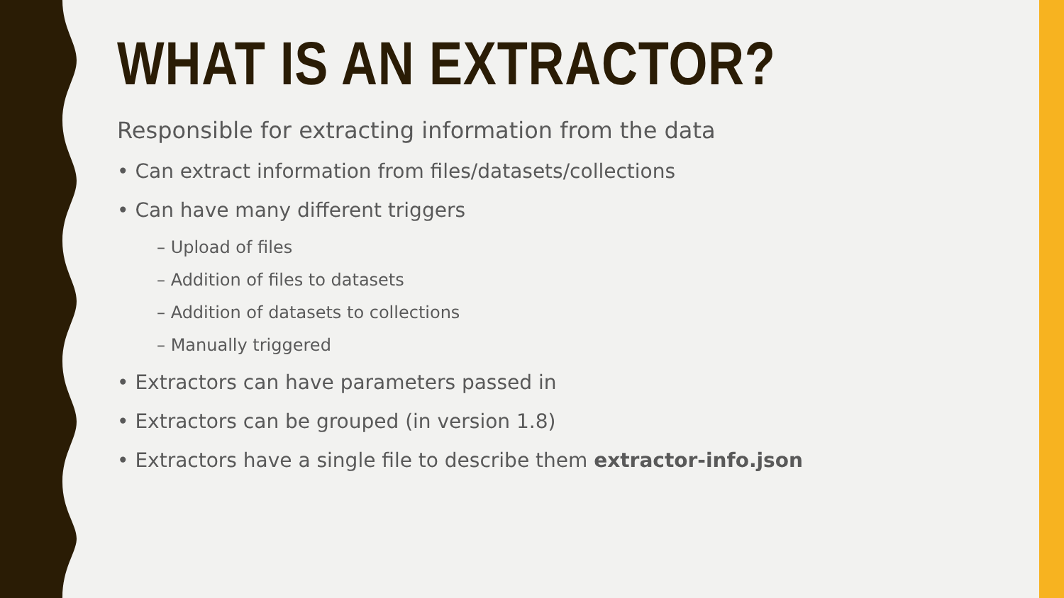WHAT IS AN EXTRACTOR?
Responsible for extracting information from the data
• Can extract information from files/datasets/collections
• Can have many different triggers
– Upload of files
– Addition of files to datasets
– Addition of datasets to collections
– Manually triggered
• Extractors can have parameters passed in
• Extractors can be grouped (in version 1.8)
• Extractors have a single file to describe them extractor-info.json